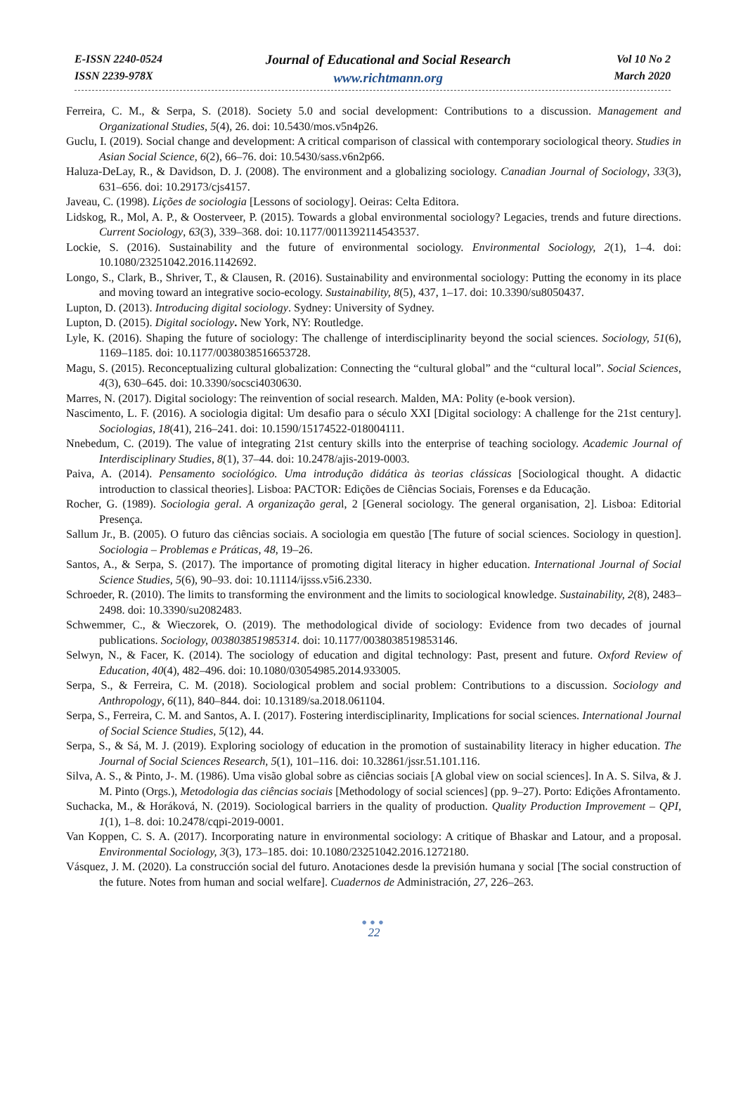E-ISSN 2240-0524
ISSN 2239-978X
Journal of Educational and Social Research
www.richtmann.org
Vol 10 No 2
March 2020
Ferreira, C. M., & Serpa, S. (2018). Society 5.0 and social development: Contributions to a discussion. Management and Organizational Studies, 5(4), 26. doi: 10.5430/mos.v5n4p26.
Guclu, I. (2019). Social change and development: A critical comparison of classical with contemporary sociological theory. Studies in Asian Social Science, 6(2), 66–76. doi: 10.5430/sass.v6n2p66.
Haluza-DeLay, R., & Davidson, D. J. (2008). The environment and a globalizing sociology. Canadian Journal of Sociology, 33(3), 631–656. doi: 10.29173/cjs4157.
Javeau, C. (1998). Lições de sociologia [Lessons of sociology]. Oeiras: Celta Editora.
Lidskog, R., Mol, A. P., & Oosterveer, P. (2015). Towards a global environmental sociology? Legacies, trends and future directions. Current Sociology, 63(3), 339–368. doi: 10.1177/0011392114543537.
Lockie, S. (2016). Sustainability and the future of environmental sociology. Environmental Sociology, 2(1), 1–4. doi: 10.1080/23251042.2016.1142692.
Longo, S., Clark, B., Shriver, T., & Clausen, R. (2016). Sustainability and environmental sociology: Putting the economy in its place and moving toward an integrative socio-ecology. Sustainability, 8(5), 437, 1–17. doi: 10.3390/su8050437.
Lupton, D. (2013). Introducing digital sociology. Sydney: University of Sydney.
Lupton, D. (2015). Digital sociology. New York, NY: Routledge.
Lyle, K. (2016). Shaping the future of sociology: The challenge of interdisciplinarity beyond the social sciences. Sociology, 51(6), 1169–1185. doi: 10.1177/0038038516653728.
Magu, S. (2015). Reconceptualizing cultural globalization: Connecting the “cultural global” and the “cultural local”. Social Sciences, 4(3), 630–645. doi: 10.3390/socsci4030630.
Marres, N. (2017). Digital sociology: The reinvention of social research. Malden, MA: Polity (e-book version).
Nascimento, L. F. (2016). A sociologia digital: Um desafio para o século XXI [Digital sociology: A challenge for the 21st century]. Sociologias, 18(41), 216–241. doi: 10.1590/15174522-018004111.
Nnebedum, C. (2019). The value of integrating 21st century skills into the enterprise of teaching sociology. Academic Journal of Interdisciplinary Studies, 8(1), 37–44. doi: 10.2478/ajis-2019-0003.
Paiva, A. (2014). Pensamento sociológico. Uma introdução didática às teorias clássicas [Sociological thought. A didactic introduction to classical theories]. Lisboa: PACTOR: Edições de Ciências Sociais, Forenses e da Educação.
Rocher, G. (1989). Sociologia geral. A organização geral, 2 [General sociology. The general organisation, 2]. Lisboa: Editorial Presença.
Sallum Jr., B. (2005). O futuro das ciências sociais. A sociologia em questão [The future of social sciences. Sociology in question]. Sociologia – Problemas e Práticas, 48, 19–26.
Santos, A., & Serpa, S. (2017). The importance of promoting digital literacy in higher education. International Journal of Social Science Studies, 5(6), 90–93. doi: 10.11114/ijsss.v5i6.2330.
Schroeder, R. (2010). The limits to transforming the environment and the limits to sociological knowledge. Sustainability, 2(8), 2483–2498. doi: 10.3390/su2082483.
Schwemmer, C., & Wieczorek, O. (2019). The methodological divide of sociology: Evidence from two decades of journal publications. Sociology, 003803851985314. doi: 10.1177/0038038519853146.
Selwyn, N., & Facer, K. (2014). The sociology of education and digital technology: Past, present and future. Oxford Review of Education, 40(4), 482–496. doi: 10.1080/03054985.2014.933005.
Serpa, S., & Ferreira, C. M. (2018). Sociological problem and social problem: Contributions to a discussion. Sociology and Anthropology, 6(11), 840–844. doi: 10.13189/sa.2018.061104.
Serpa, S., Ferreira, C. M. and Santos, A. I. (2017). Fostering interdisciplinarity, Implications for social sciences. International Journal of Social Science Studies, 5(12), 44.
Serpa, S., & Sá, M. J. (2019). Exploring sociology of education in the promotion of sustainability literacy in higher education. The Journal of Social Sciences Research, 5(1), 101–116. doi: 10.32861/jssr.51.101.116.
Silva, A. S., & Pinto, J-. M. (1986). Uma visão global sobre as ciências sociais [A global view on social sciences]. In A. S. Silva, & J. M. Pinto (Orgs.), Metodologia das ciências sociais [Methodology of social sciences] (pp. 9–27). Porto: Edições Afrontamento.
Suchacka, M., & Horáková, N. (2019). Sociological barriers in the quality of production. Quality Production Improvement – QPI, 1(1), 1–8. doi: 10.2478/cqpi-2019-0001.
Van Koppen, C. S. A. (2017). Incorporating nature in environmental sociology: A critique of Bhaskar and Latour, and a proposal. Environmental Sociology, 3(3), 173–185. doi: 10.1080/23251042.2016.1272180.
Vásquez, J. M. (2020). La construcción social del futuro. Anotaciones desde la previsión humana y social [The social construction of the future. Notes from human and social welfare]. Cuadernos de Administración, 27, 226–263.
●●●
22